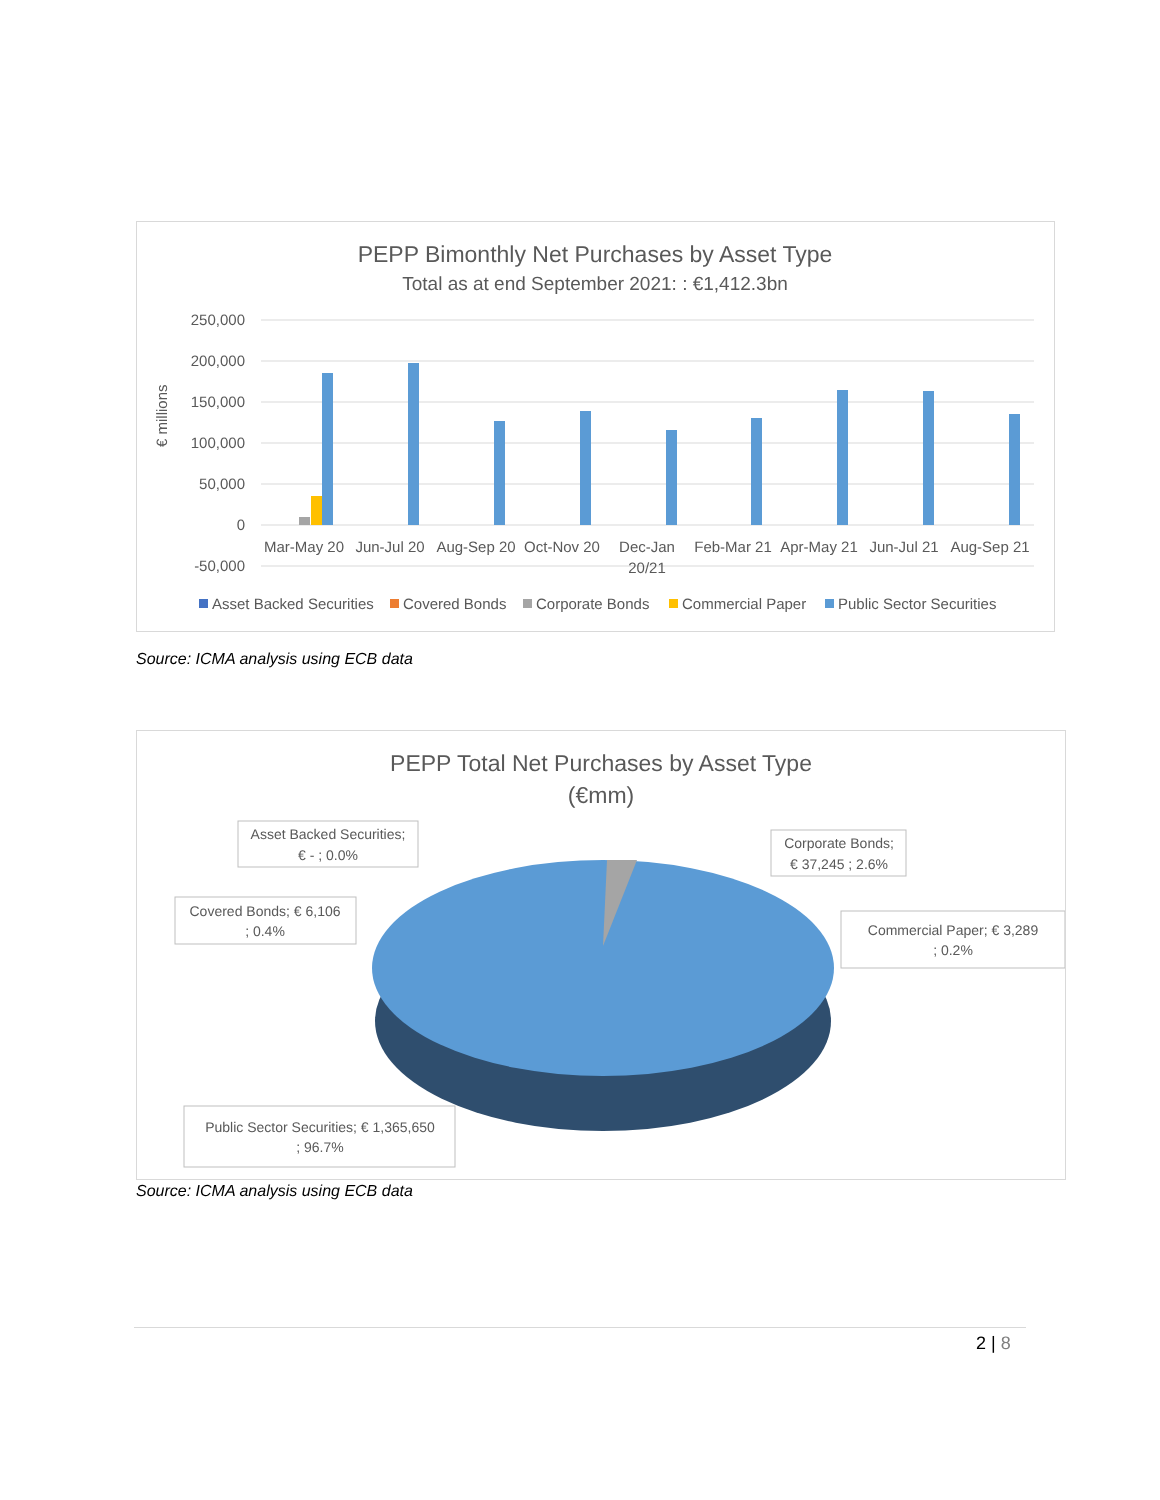PEPP Bimonthly Net Purchases by Asset Type
Total as at end September 2021: : €1,412.3bn
250,000
200,000
150,000
100,000
50,000
0
-50,000
€ millions
Mar-May 20
Jun-Jul 20
Aug-Sep 20
Oct-Nov 20
Dec-Jan
20/21
Feb-Mar 21
Apr-May 21
Jun-Jul 21
Aug-Sep 21
Asset Backed Securities
Covered Bonds
Corporate Bonds
Commercial Paper
Public Sector Securities
Source: ICMA analysis using ECB data
PEPP Total Net Purchases by Asset Type
(€mm)
Asset Backed Securities;
€ - ; 0.0%
Corporate Bonds;
€ 37,245 ; 2.6%
Covered Bonds; € 6,106
; 0.4%
Commercial Paper; € 3,289
; 0.2%
Public Sector Securities; € 1,365,650
; 96.7%
Source: ICMA analysis using ECB data
2 | 8